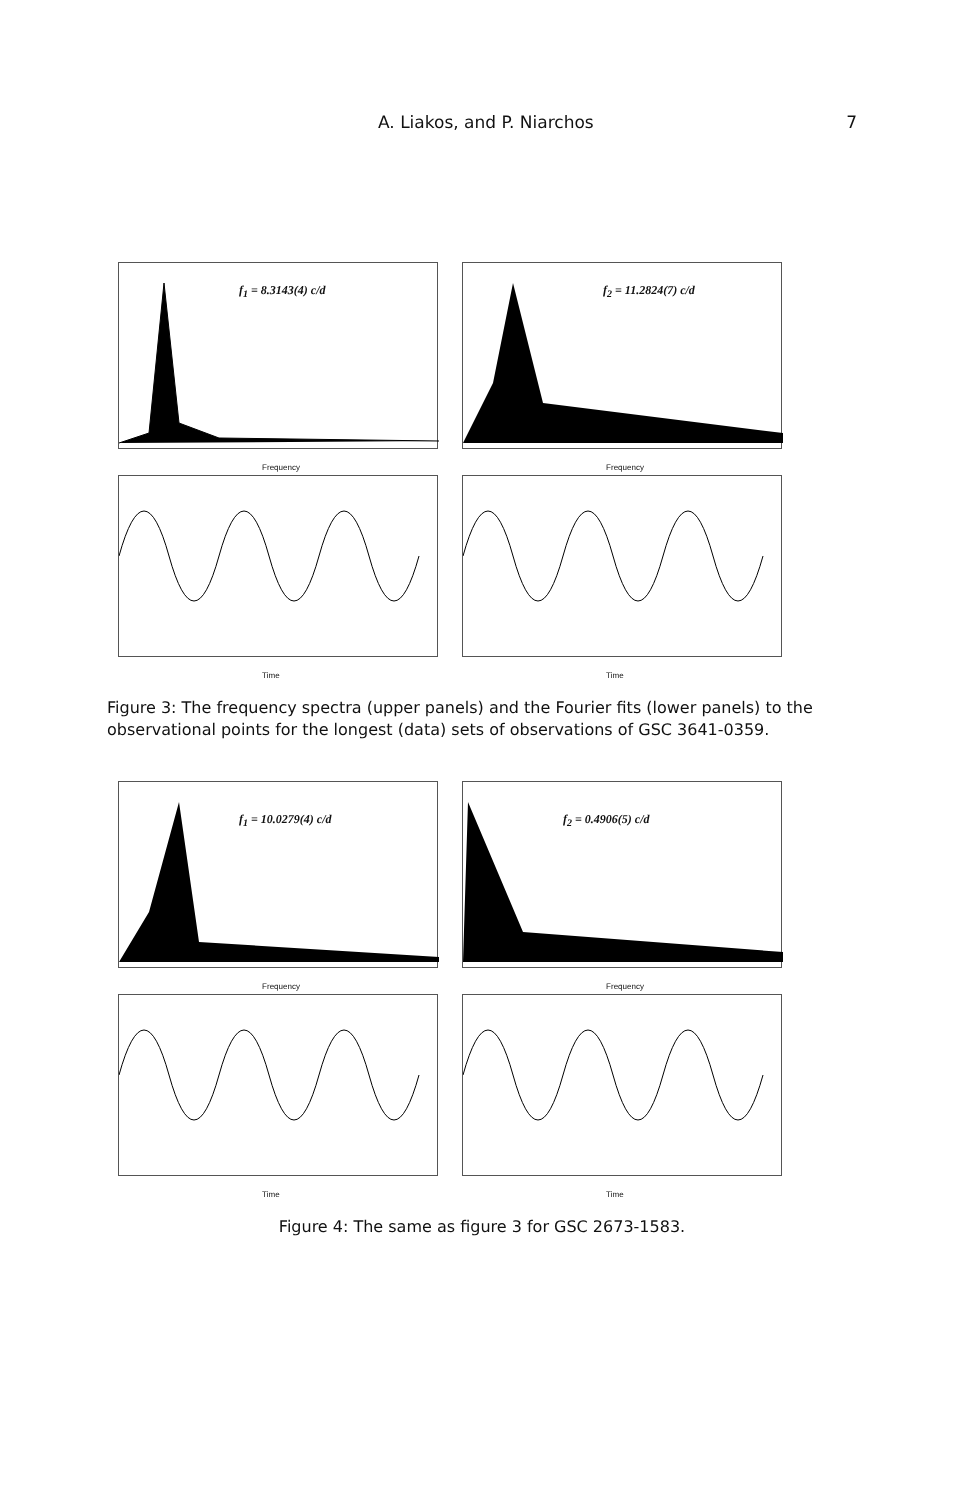A. Liakos, and P. Niarchos 7
f<sub>1</sub> = 8.3143(4) c/d
Frequency
f<sub>2</sub> = 11.2824(7) c/d
Frequency
Time
Time
Figure 3: The frequency spectra (upper panels) and the Fourier fits (lower panels) to the observational points for the longest (data) sets of observations of GSC 3641-0359.
f<sub>1</sub> = 10.0279(4) c/d
Frequency
f<sub>2</sub> = 0.4906(5) c/d
Frequency
Time
Time
Figure 4: The same as figure 3 for GSC 2673-1583.